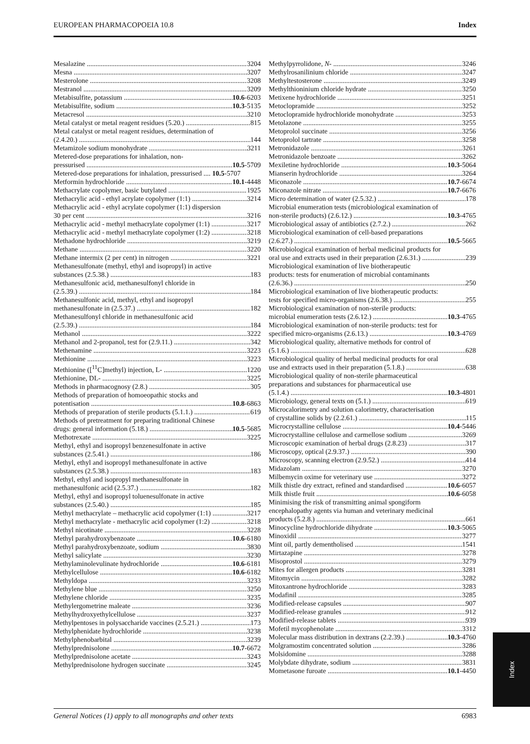EUROPEAN PHARMACOPOEIA 10.8 Index
Mesalazine 3204
Mesna 3207
Mesterolone 3208
Mestranol 3209
Metabisulfite, potassium 10.6-6203
Metabisulfite, sodium 10.3-5135
Metacresol 3210
Metal catalyst or metal reagent residues (5.20.) 815
Metal catalyst or metal reagent residues, determination of
(2.4.20.) 144
Metamizole sodium monohydrate 3211
Metered-dose preparations for inhalation, non-
pressurised 10.5-5709
Metered-dose preparations for inhalation, pressurised .... 10.5-5707
Metformin hydrochloride 10.1-4448
Methacrylate copolymer, basic butylated 1925
Methacrylic acid - ethyl acrylate copolymer (1:1) 3214
Methacrylic acid - ethyl acrylate copolymer (1:1) dispersion
30 per cent 3216
Methacrylic acid - methyl methacrylate copolymer (1:1) 3217
Methacrylic acid - methyl methacrylate copolymer (1:2) 3218
Methadone hydrochloride 3219
Methane 3220
Methane intermix (2 per cent) in nitrogen 3221
Methanesulfonate (methyl, ethyl and isopropyl) in active
substances (2.5.38.) 183
Methanesulfonic acid, methanesulfonyl chloride in
(2.5.39.) 184
Methanesulfonic acid, methyl, ethyl and isopropyl
methanesulfonate in (2.5.37.) 182
Methanesulfonyl chloride in methanesulfonic acid
(2.5.39.) 184
Methanol 3222
Methanol and 2-propanol, test for (2.9.11.) 342
Methenamine 3223
Methionine 3223
Methionine ([<sup>11</sup>C]methyl) injection, L- 1220
Methionine, DL- 3225
Methods in pharmacognosy (2.8.) 305
Methods of preparation of homoeopathic stocks and
potentisation 10.8-6863
Methods of preparation of sterile products (5.1.1.) 619
Methods of pretreatment for preparing traditional Chinese
drugs: general information (5.18.) 10.5-5685
Methotrexate 3225
Methyl, ethyl and isopropyl benzenesulfonate in active
substances (2.5.41.) 186
Methyl, ethyl and isopropyl methanesulfonate in active
substances (2.5.38.) 183
Methyl, ethyl and isopropyl methanesulfonate in
methanesulfonic acid (2.5.37.) 182
Methyl, ethyl and isopropyl toluenesulfonate in active
substances (2.5.40.) 185
Methyl methacrylate – methacrylic acid copolymer (1:1) 3217
Methyl methacrylate - methacrylic acid copolymer (1:2) 3218
Methyl nicotinate 3228
Methyl parahydroxybenzoate 10.6-6180
Methyl parahydroxybenzoate, sodium 3830
Methyl salicylate 3230
Methylaminolevulinate hydrochloride 10.6-6181
Methylcellulose 10.6-6182
Methyldopa 3233
Methylene blue 3250
Methylene chloride 3235
Methylergometrine maleate 3236
Methylhydroxyethylcellulose 3237
Methylpentoses in polysaccharide vaccines (2.5.21.) 173
Methylphenidate hydrochloride 3238
Methylphenobarbital 3239
Methylprednisolone 10.7-6672
Methylprednisolone acetate 3243
Methylprednisolone hydrogen succinate 3245
Methylpyrrolidone, N- 3246
Methylrosanilinium chloride 3247
Methyltestosterone 3249
Methylthioninium chloride hydrate 3250
Metixene hydrochloride 3251
Metoclopramide 3252
Metoclopramide hydrochloride monohydrate 3253
Metolazone 3255
Metoprolol succinate 3256
Metoprolol tartrate 3258
Metronidazole 3261
Metronidazole benzoate 3262
Mexiletine hydrochloride 10.3-5064
Mianserin hydrochloride 3264
Miconazole 10.7-6674
Miconazole nitrate 10.7-6676
Micro determination of water (2.5.32.) 178
Microbial enumeration tests (microbiological examination of
non-sterile products) (2.6.12.) 10.3-4765
Microbiological assay of antibiotics (2.7.2.) 262
Microbiological examination of cell-based preparations
(2.6.27.) 10.5-5665
Microbiological examination of herbal medicinal products for
oral use and extracts used in their preparation (2.6.31.) 239
Microbiological examination of live biotherapeutic
products: tests for enumeration of microbial contaminants
(2.6.36.) 250
Microbiological examination of live biotherapeutic products:
tests for specified micro-organisms (2.6.38.) 255
Microbiological examination of non-sterile products:
microbial enumeration tests (2.6.12.) 10.3-4765
Microbiological examination of non-sterile products: test for
specified micro-organisms (2.6.13.) 10.3-4769
Microbiological quality, alternative methods for control of
(5.1.6.) 628
Microbiological quality of herbal medicinal products for oral
use and extracts used in their preparation (5.1.8.) 638
Microbiological quality of non-sterile pharmaceutical
preparations and substances for pharmaceutical use
(5.1.4.) 10.3-4801
Microbiology, general texts on (5.1.) 619
Microcalorimetry and solution calorimetry, characterisation
of crystalline solids by (2.2.61.) 115
Microcrystalline cellulose 10.4-5446
Microcrystalline cellulose and carmellose sodium 3269
Microscopic examination of herbal drugs (2.8.23) 317
Microscopy, optical (2.9.37.) 390
Microscopy, scanning electron (2.9.52.) 414
Midazolam 3270
Milbemycin oxime for veterinary use 3272
Milk thistle dry extract, refined and standardised 10.6-6057
Milk thistle fruit 10.6-6058
Minimising the risk of transmitting animal spongiform
encephalopathy agents via human and veterinary medicinal
products (5.2.8.) 661
Minocycline hydrochloride dihydrate 10.3-5065
Minoxidil 3277
Mint oil, partly dementholised 1541
Mirtazapine 3278
Misoprostol 3279
Mites for allergen products 3281
Mitomycin 3282
Mitoxantrone hydrochloride 3283
Modafinil 3285
Modified-release capsules 907
Modified-release granules 912
Modified-release tablets 939
Mofetil mycophenolate 3312
Molecular mass distribution in dextrans (2.2.39.) 10.3-4760
Molgramostim concentrated solution 3286
Molsidomine 3288
Molybdate dihydrate, sodium 3831
Mometasone furoate 10.1-4450
Index
General Notices (1) apply to all monographs and other texts 6983